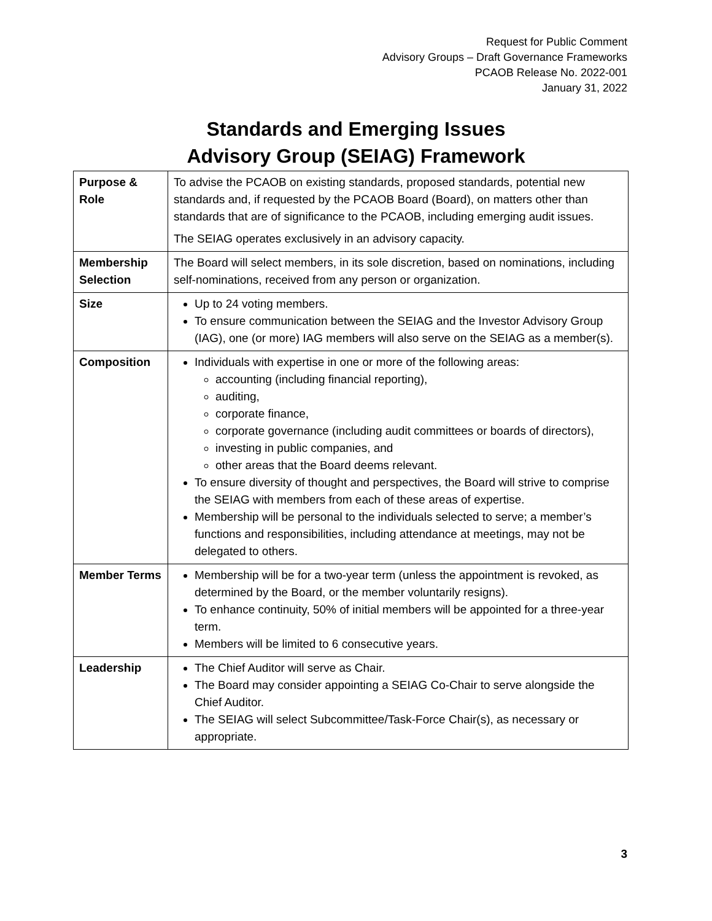Request for Public Comment
Advisory Groups – Draft Governance Frameworks
PCAOB Release No. 2022-001
January 31, 2022
Standards and Emerging Issues
Advisory Group (SEIAG) Framework
| Purpose & Role | To advise the PCAOB on existing standards, proposed standards, potential new standards and, if requested by the PCAOB Board (Board), on matters other than standards that are of significance to the PCAOB, including emerging audit issues. The SEIAG operates exclusively in an advisory capacity. |
| Membership Selection | The Board will select members, in its sole discretion, based on nominations, including self-nominations, received from any person or organization. |
| Size | Up to 24 voting members. To ensure communication between the SEIAG and the Investor Advisory Group (IAG), one (or more) IAG members will also serve on the SEIAG as a member(s). |
| Composition | Individuals with expertise in one or more of the following areas: accounting (including financial reporting), auditing, corporate finance, corporate governance (including audit committees or boards of directors), investing in public companies, and other areas that the Board deems relevant. To ensure diversity of thought and perspectives, the Board will strive to comprise the SEIAG with members from each of these areas of expertise. Membership will be personal to the individuals selected to serve; a member’s functions and responsibilities, including attendance at meetings, may not be delegated to others. |
| Member Terms | Membership will be for a two-year term (unless the appointment is revoked, as determined by the Board, or the member voluntarily resigns). To enhance continuity, 50% of initial members will be appointed for a three-year term. Members will be limited to 6 consecutive years. |
| Leadership | The Chief Auditor will serve as Chair. The Board may consider appointing a SEIAG Co-Chair to serve alongside the Chief Auditor. The SEIAG will select Subcommittee/Task-Force Chair(s), as necessary or appropriate. |
3